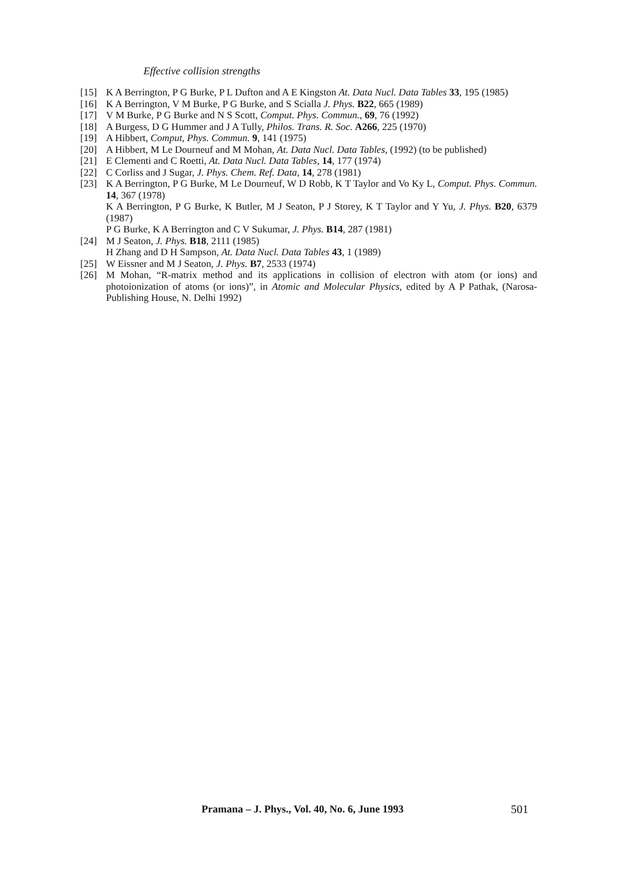Effective collision strengths
[15] K A Berrington, P G Burke, P L Dufton and A E Kingston At. Data Nucl. Data Tables 33, 195 (1985)
[16] K A Berrington, V M Burke, P G Burke, and S Scialla J. Phys. B22, 665 (1989)
[17] V M Burke, P G Burke and N S Scott, Comput. Phys. Commun., 69, 76 (1992)
[18] A Burgess, D G Hummer and J A Tully, Philos. Trans. R. Soc. A266, 225 (1970)
[19] A Hibbert, Comput, Phys. Commun. 9, 141 (1975)
[20] A Hibbert, M Le Dourneuf and M Mohan, At. Data Nucl. Data Tables, (1992) (to be published)
[21] E Clementi and C Roetti, At. Data Nucl. Data Tables, 14, 177 (1974)
[22] C Corliss and J Sugar, J. Phys. Chem. Ref. Data, 14, 278 (1981)
[23] K A Berrington, P G Burke, M Le Dourneuf, W D Robb, K T Taylor and Vo Ky L, Comput. Phys. Commun. 14, 367 (1978)
K A Berrington, P G Burke, K Butler, M J Seaton, P J Storey, K T Taylor and Y Yu, J. Phys. B20, 6379 (1987)
P G Burke, K A Berrington and C V Sukumar, J. Phys. B14, 287 (1981)
[24] M J Seaton, J. Phys. B18, 2111 (1985)
H Zhang and D H Sampson, At. Data Nucl. Data Tables 43, 1 (1989)
[25] W Eissner and M J Seaton, J. Phys. B7, 2533 (1974)
[26] M Mohan, “R-matrix method and its applications in collision of electron with atom (or ions) and photoionization of atoms (or ions)”, in Atomic and Molecular Physics, edited by A P Pathak, (Narosa-Publishing House, N. Delhi 1992)
Pramana – J. Phys., Vol. 40, No. 6, June 1993
501